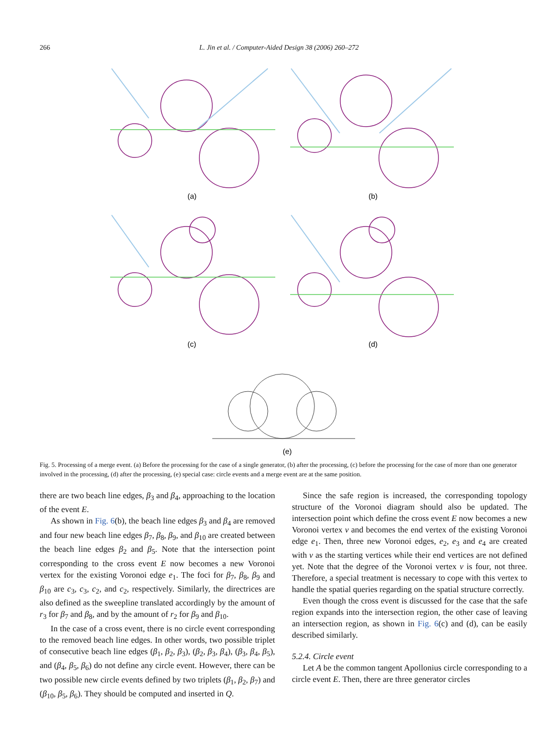266
L. Jin et al. / Computer-Aided Design 38 (2006) 260–272
(a)
(b)
(c)
(d)
(e)
Fig. 5. Processing of a merge event. (a) Before the processing for the case of a single generator, (b) after the processing, (c) before the processing for the case of more than one generator involved in the processing, (d) after the processing, (e) special case: circle events and a merge event are at the same position.
there are two beach line edges, β<sub>3</sub> and β<sub>4</sub>, approaching to the location of the event E.
As shown in Fig. 6(b), the beach line edges β<sub>3</sub> and β<sub>4</sub> are removed and four new beach line edges β<sub>7</sub>, β<sub>8</sub>, β<sub>9</sub>, and β<sub>10</sub> are created between the beach line edges β<sub>2</sub> and β<sub>5</sub>. Note that the intersection point corresponding to the cross event E now becomes a new Voronoi vertex for the existing Voronoi edge e<sub>1</sub>. The foci for β<sub>7</sub>, β<sub>8</sub>, β<sub>9</sub> and β<sub>10</sub> are c<sub>3</sub>, c<sub>3</sub>, c<sub>2</sub>, and c<sub>2</sub>, respectively. Similarly, the directrices are also defined as the sweepline translated accordingly by the amount of r<sub>3</sub> for β<sub>7</sub> and β<sub>8</sub>, and by the amount of r<sub>2</sub> for β<sub>9</sub> and β<sub>10</sub>.
In the case of a cross event, there is no circle event corresponding to the removed beach line edges. In other words, two possible triplet of consecutive beach line edges (β<sub>1</sub>, β<sub>2</sub>, β<sub>3</sub>), (β<sub>2</sub>, β<sub>3</sub>, β<sub>4</sub>), (β<sub>3</sub>, β<sub>4</sub>, β<sub>5</sub>), and (β<sub>4</sub>, β<sub>5</sub>, β<sub>6</sub>) do not define any circle event. However, there can be two possible new circle events defined by two triplets (β<sub>1</sub>, β<sub>2</sub>, β<sub>7</sub>) and (β<sub>10</sub>, β<sub>5</sub>, β<sub>6</sub>). They should be computed and inserted in Q.
Since the safe region is increased, the corresponding topology structure of the Voronoi diagram should also be updated. The intersection point which define the cross event E now becomes a new Voronoi vertex v and becomes the end vertex of the existing Voronoi edge e<sub>1</sub>. Then, three new Voronoi edges, e<sub>2</sub>, e<sub>3</sub> and e<sub>4</sub> are created with v as the starting vertices while their end vertices are not defined yet. Note that the degree of the Voronoi vertex v is four, not three. Therefore, a special treatment is necessary to cope with this vertex to handle the spatial queries regarding on the spatial structure correctly.
Even though the cross event is discussed for the case that the safe region expands into the intersection region, the other case of leaving an intersection region, as shown in Fig. 6(c) and (d), can be easily described similarly.
5.2.4. Circle event
Let A be the common tangent Apollonius circle corresponding to a circle event E. Then, there are three generator circles